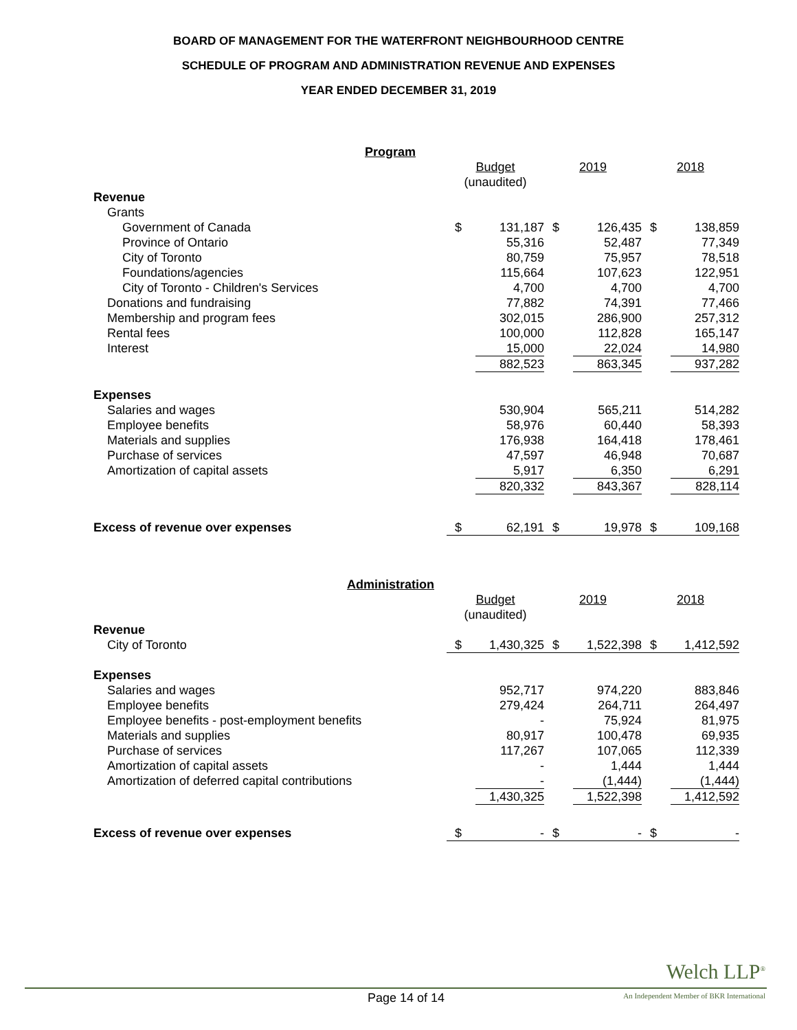BOARD OF MANAGEMENT FOR THE WATERFRONT NEIGHBOURHOOD CENTRE
SCHEDULE OF PROGRAM AND ADMINISTRATION REVENUE AND EXPENSES
YEAR ENDED DECEMBER 31, 2019
| Program | | | | | | |
| | Budget (unaudited) | | 2019 | | 2018 | |
| Revenue | | | | | | |
| Grants | | | | | | |
| Government of Canada | $ | 131,187 | $ | 126,435 | $ | 138,859 |
| Province of Ontario | | 55,316 | | 52,487 | | 77,349 |
| City of Toronto | | 80,759 | | 75,957 | | 78,518 |
| Foundations/agencies | | 115,664 | | 107,623 | | 122,951 |
| City of Toronto - Children's Services | | 4,700 | | 4,700 | | 4,700 |
| Donations and fundraising | | 77,882 | | 74,391 | | 77,466 |
| Membership and program fees | | 302,015 | | 286,900 | | 257,312 |
| Rental fees | | 100,000 | | 112,828 | | 165,147 |
| Interest | | 15,000 | | 22,024 | | 14,980 |
| | | 882,523 | | 863,345 | | 937,282 |
| Expenses | | | | | | |
| Salaries and wages | | 530,904 | | 565,211 | | 514,282 |
| Employee benefits | | 58,976 | | 60,440 | | 58,393 |
| Materials and supplies | | 176,938 | | 164,418 | | 178,461 |
| Purchase of services | | 47,597 | | 46,948 | | 70,687 |
| Amortization of capital assets | | 5,917 | | 6,350 | | 6,291 |
| | | 820,332 | | 843,367 | | 828,114 |
| Excess of revenue over expenses | $ | 62,191 | $ | 19,978 | $ | 109,168 |
| Administration | | | | | | |
| | Budget (unaudited) | | 2019 | | 2018 | |
| Revenue | | | | | | |
| City of Toronto | $ | 1,430,325 | $ | 1,522,398 | $ | 1,412,592 |
| Expenses | | | | | | |
| Salaries and wages | | 952,717 | | 974,220 | | 883,846 |
| Employee benefits | | 279,424 | | 264,711 | | 264,497 |
| Employee benefits - post-employment benefits | | - | | 75,924 | | 81,975 |
| Materials and supplies | | 80,917 | | 100,478 | | 69,935 |
| Purchase of services | | 117,267 | | 107,065 | | 112,339 |
| Amortization of capital assets | | - | | 1,444 | | 1,444 |
| Amortization of deferred capital contributions | | - | | (1,444) | | (1,444) |
| | | 1,430,325 | | 1,522,398 | | 1,412,592 |
| Excess of revenue over expenses | $ | - | $ | - | $ | - |
Welch LLP<sup>®</sup>
Page 14 of 14
An Independent Member of BKR International